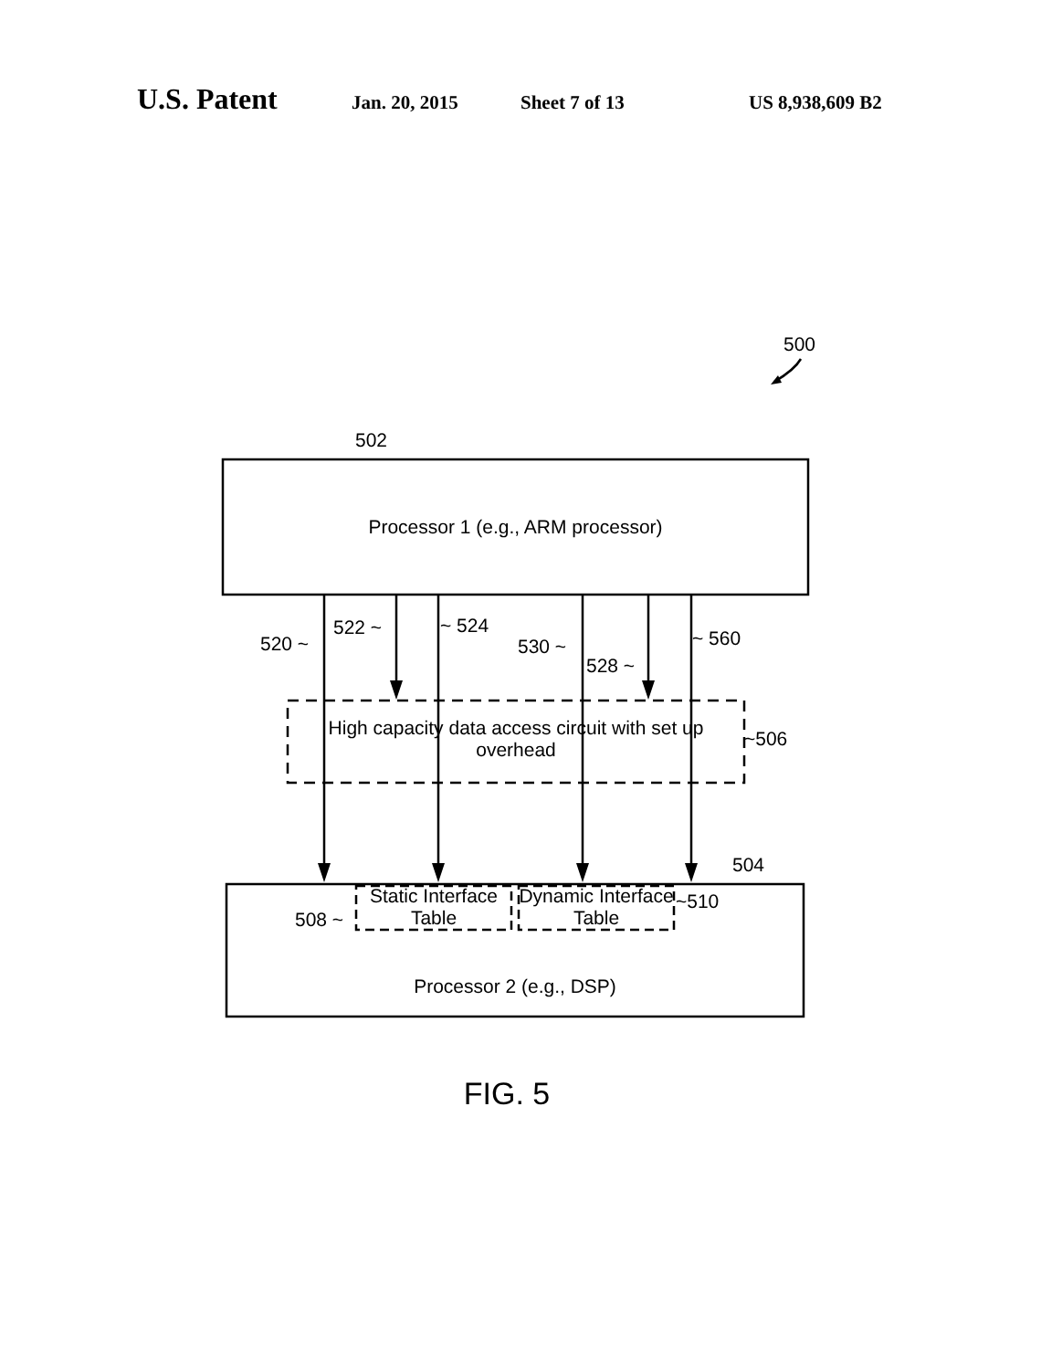U.S. Patent Jan. 20, 2015 Sheet 7 of 13 US 8,938,609 B2
500
502
Processor 1 (e.g., ARM processor)
520 ~
522 ~ ~ 524
530 ~
528 ~
~ 560
High capacity data access circuit with set up overhead
~506
504
508 ~
Static Interface Table
Dynamic Interface Table
~510
Processor 2 (e.g., DSP)
FIG. 5